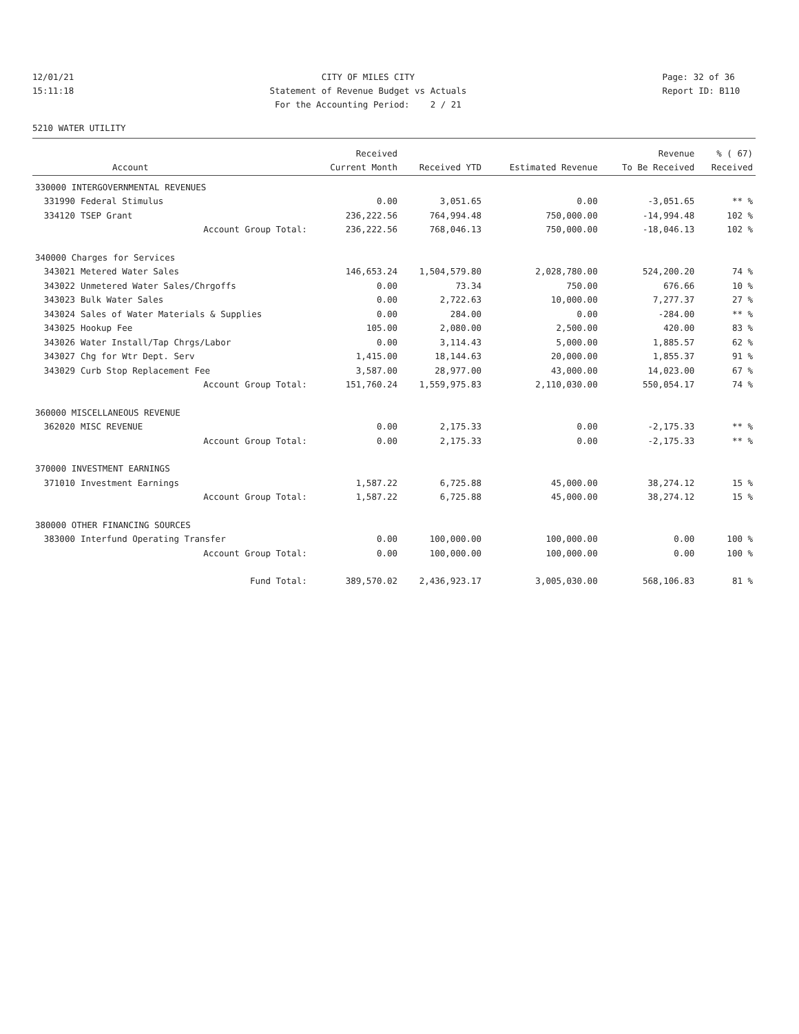12/01/21 15:11:18
CITY OF MILES CITY Statement of Revenue Budget vs Actuals For the Accounting Period: 2 / 21
Page: 32 of 36 Report ID: B110
5210 WATER UTILITY
| | | Received | | | Revenue | % ( 67) |
| --- | --- | --- | --- | --- | --- | --- |
| | Account | Current Month | Received YTD | Estimated Revenue | To Be Received | Received |
| 330000 INTERGOVERNMENTAL REVENUES | | | | | | |
| 331990 | Federal Stimulus | 0.00 | 3,051.65 | 0.00 | -3,051.65 | ** % |
| 334120 | TSEP Grant | 236,222.56 | 764,994.48 | 750,000.00 | -14,994.48 | 102 % |
| | Account Group Total: | 236,222.56 | 768,046.13 | 750,000.00 | -18,046.13 | 102 % |
| 340000 Charges for Services | | | | | | |
| 343021 | Metered Water Sales | 146,653.24 | 1,504,579.80 | 2,028,780.00 | 524,200.20 | 74 % |
| 343022 | Unmetered Water Sales/Chrgoffs | 0.00 | 73.34 | 750.00 | 676.66 | 10 % |
| 343023 | Bulk Water Sales | 0.00 | 2,722.63 | 10,000.00 | 7,277.37 | 27 % |
| 343024 | Sales of Water Materials & Supplies | 0.00 | 284.00 | 0.00 | -284.00 | ** % |
| 343025 | Hookup Fee | 105.00 | 2,080.00 | 2,500.00 | 420.00 | 83 % |
| 343026 | Water Install/Tap Chrgs/Labor | 0.00 | 3,114.43 | 5,000.00 | 1,885.57 | 62 % |
| 343027 | Chg for Wtr Dept. Serv | 1,415.00 | 18,144.63 | 20,000.00 | 1,855.37 | 91 % |
| 343029 | Curb Stop Replacement Fee | 3,587.00 | 28,977.00 | 43,000.00 | 14,023.00 | 67 % |
| | Account Group Total: | 151,760.24 | 1,559,975.83 | 2,110,030.00 | 550,054.17 | 74 % |
| 360000 MISCELLANEOUS REVENUE | | | | | | |
| 362020 | MISC REVENUE | 0.00 | 2,175.33 | 0.00 | -2,175.33 | ** % |
| | Account Group Total: | 0.00 | 2,175.33 | 0.00 | -2,175.33 | ** % |
| 370000 INVESTMENT EARNINGS | | | | | | |
| 371010 | Investment Earnings | 1,587.22 | 6,725.88 | 45,000.00 | 38,274.12 | 15 % |
| | Account Group Total: | 1,587.22 | 6,725.88 | 45,000.00 | 38,274.12 | 15 % |
| 380000 OTHER FINANCING SOURCES | | | | | | |
| 383000 | Interfund Operating Transfer | 0.00 | 100,000.00 | 100,000.00 | 0.00 | 100 % |
| | Account Group Total: | 0.00 | 100,000.00 | 100,000.00 | 0.00 | 100 % |
| | Fund Total: | 389,570.02 | 2,436,923.17 | 3,005,030.00 | 568,106.83 | 81 % |